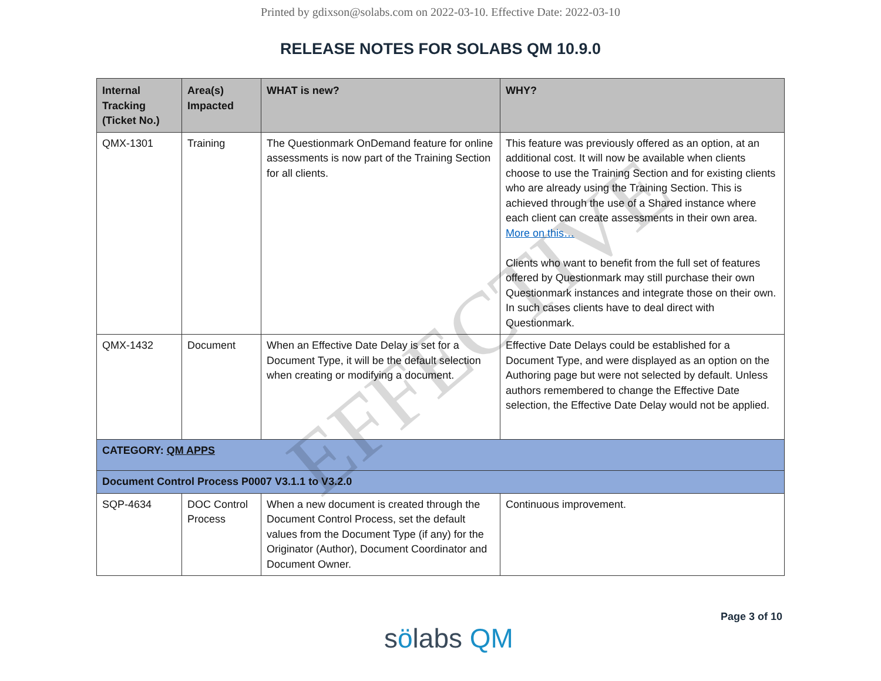Printed by gdixson@solabs.com on 2022-03-10. Effective Date: 2022-03-10
RELEASE NOTES FOR SOLABS QM 10.9.0
| Internal Tracking (Ticket No.) | Area(s) Impacted | WHAT is new? | WHY? |
| --- | --- | --- | --- |
| QMX-1301 | Training | The Questionmark OnDemand feature for online assessments is now part of the Training Section for all clients. | This feature was previously offered as an option, at an additional cost. It will now be available when clients choose to use the Training Section and for existing clients who are already using the Training Section. This is achieved through the use of a Shared instance where each client can create assessments in their own area. More on this… Clients who want to benefit from the full set of features offered by Questionmark may still purchase their own Questionmark instances and integrate those on their own. In such cases clients have to deal direct with Questionmark. |
| QMX-1432 | Document | When an Effective Date Delay is set for a Document Type, it will be the default selection when creating or modifying a document. | Effective Date Delays could be established for a Document Type, and were displayed as an option on the Authoring page but were not selected by default. Unless authors remembered to change the Effective Date selection, the Effective Date Delay would not be applied. |
| CATEGORY: QM APPS | | | |
| Document Control Process P0007 V3.1.1 to V3.2.0 | | | |
| SQP-4634 | DOC Control Process | When a new document is created through the Document Control Process, set the default values from the Document Type (if any) for the Originator (Author), Document Coordinator and Document Owner. | Continuous improvement. |
EFFECTIVE
sölabs QM
Page 3 of 10